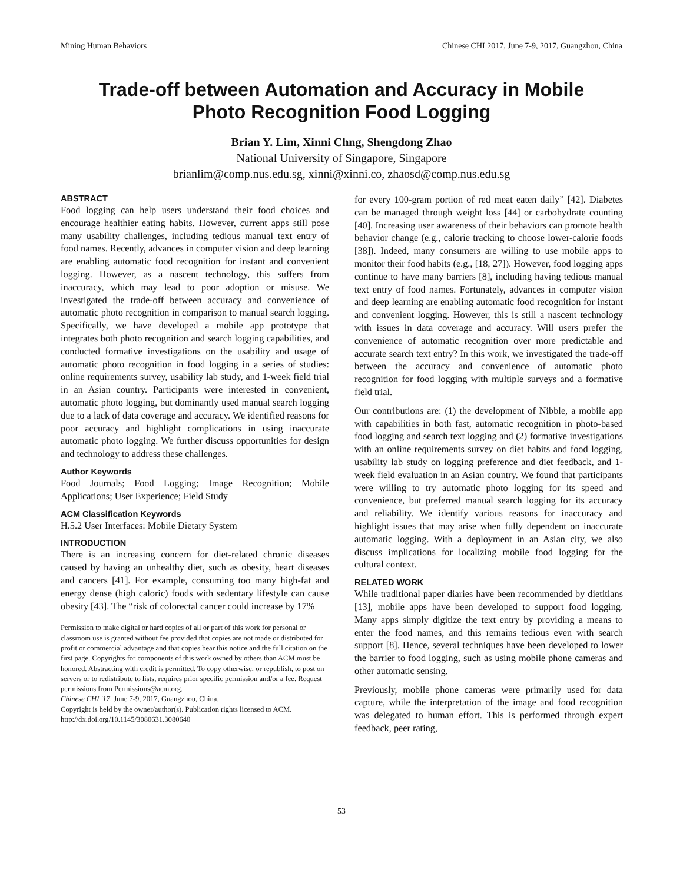Mining Human Behaviors Chinese CHI 2017, June 7-9, 2017, Guangzhou, China
Trade-off between Automation and Accuracy in Mobile
Photo Recognition Food Logging
Brian Y. Lim, Xinni Chng, Shengdong Zhao
National University of Singapore, Singapore
brianlim@comp.nus.edu.sg, xinni@xinni.co, zhaosd@comp.nus.edu.sg
ABSTRACT
Food logging can help users understand their food choices and encourage healthier eating habits. However, current apps still pose many usability challenges, including tedious manual text entry of food names. Recently, advances in computer vision and deep learning are enabling automatic food recognition for instant and convenient logging. However, as a nascent technology, this suffers from inaccuracy, which may lead to poor adoption or misuse. We investigated the trade-off between accuracy and convenience of automatic photo recognition in comparison to manual search logging. Specifically, we have developed a mobile app prototype that integrates both photo recognition and search logging capabilities, and conducted formative investigations on the usability and usage of automatic photo recognition in food logging in a series of studies: online requirements survey, usability lab study, and 1-week field trial in an Asian country. Participants were interested in convenient, automatic photo logging, but dominantly used manual search logging due to a lack of data coverage and accuracy. We identified reasons for poor accuracy and highlight complications in using inaccurate automatic photo logging. We further discuss opportunities for design and technology to address these challenges.
Author Keywords
Food Journals; Food Logging; Image Recognition; Mobile Applications; User Experience; Field Study
ACM Classification Keywords
H.5.2 User Interfaces: Mobile Dietary System
INTRODUCTION
There is an increasing concern for diet-related chronic diseases caused by having an unhealthy diet, such as obesity, heart diseases and cancers [41]. For example, consuming too many high-fat and energy dense (high caloric) foods with sedentary lifestyle can cause obesity [43]. The “risk of colorectal cancer could increase by 17%
Permission to make digital or hard copies of all or part of this work for personal or classroom use is granted without fee provided that copies are not made or distributed for profit or commercial advantage and that copies bear this notice and the full citation on the first page. Copyrights for components of this work owned by others than ACM must be honored. Abstracting with credit is permitted. To copy otherwise, or republish, to post on servers or to redistribute to lists, requires prior specific permission and/or a fee. Request permissions from Permissions@acm.org.
Chinese CHI '17, June 7-9, 2017, Guangzhou, China.
Copyright is held by the owner/author(s). Publication rights licensed to ACM.
http://dx.doi.org/10.1145/3080631.3080640
for every 100-gram portion of red meat eaten daily” [42]. Diabetes can be managed through weight loss [44] or carbohydrate counting [40]. Increasing user awareness of their behaviors can promote health behavior change (e.g., calorie tracking to choose lower-calorie foods [38]). Indeed, many consumers are willing to use mobile apps to monitor their food habits (e.g., [18, 27]). However, food logging apps continue to have many barriers [8], including having tedious manual text entry of food names. Fortunately, advances in computer vision and deep learning are enabling automatic food recognition for instant and convenient logging. However, this is still a nascent technology with issues in data coverage and accuracy. Will users prefer the convenience of automatic recognition over more predictable and accurate search text entry? In this work, we investigated the trade-off between the accuracy and convenience of automatic photo recognition for food logging with multiple surveys and a formative field trial.
Our contributions are: (1) the development of Nibble, a mobile app with capabilities in both fast, automatic recognition in photo-based food logging and search text logging and (2) formative investigations with an online requirements survey on diet habits and food logging, usability lab study on logging preference and diet feedback, and 1-week field evaluation in an Asian country. We found that participants were willing to try automatic photo logging for its speed and convenience, but preferred manual search logging for its accuracy and reliability. We identify various reasons for inaccuracy and highlight issues that may arise when fully dependent on inaccurate automatic logging. With a deployment in an Asian city, we also discuss implications for localizing mobile food logging for the cultural context.
RELATED WORK
While traditional paper diaries have been recommended by dietitians [13], mobile apps have been developed to support food logging. Many apps simply digitize the text entry by providing a means to enter the food names, and this remains tedious even with search support [8]. Hence, several techniques have been developed to lower the barrier to food logging, such as using mobile phone cameras and other automatic sensing.
Previously, mobile phone cameras were primarily used for data capture, while the interpretation of the image and food recognition was delegated to human effort. This is performed through expert feedback, peer rating,
53